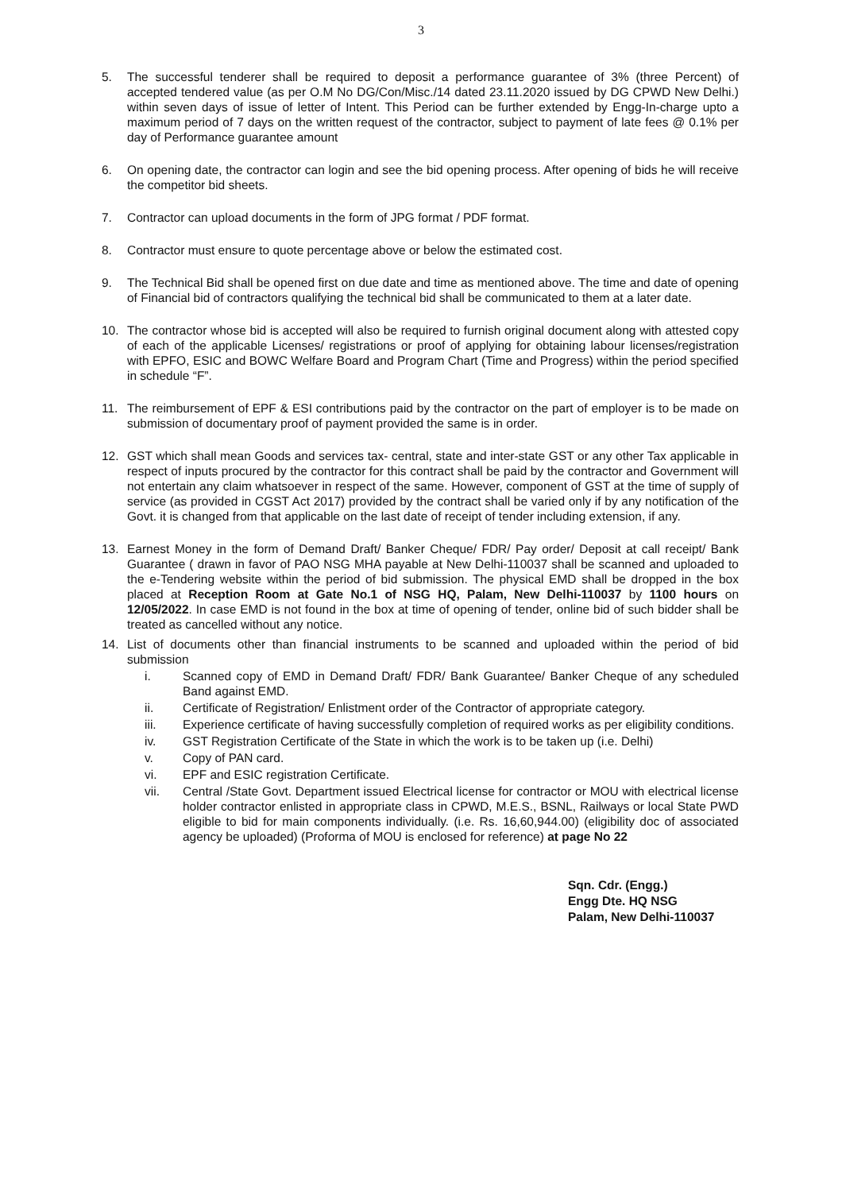3
5. The successful tenderer shall be required to deposit a performance guarantee of 3% (three Percent) of accepted tendered value (as per O.M No DG/Con/Misc./14 dated 23.11.2020 issued by DG CPWD New Delhi.) within seven days of issue of letter of Intent. This Period can be further extended by Engg-In-charge upto a maximum period of 7 days on the written request of the contractor, subject to payment of late fees @ 0.1% per day of Performance guarantee amount
6. On opening date, the contractor can login and see the bid opening process. After opening of bids he will receive the competitor bid sheets.
7. Contractor can upload documents in the form of JPG format / PDF format.
8. Contractor must ensure to quote percentage above or below the estimated cost.
9. The Technical Bid shall be opened first on due date and time as mentioned above. The time and date of opening of Financial bid of contractors qualifying the technical bid shall be communicated to them at a later date.
10. The contractor whose bid is accepted will also be required to furnish original document along with attested copy of each of the applicable Licenses/ registrations or proof of applying for obtaining labour licenses/registration with EPFO, ESIC and BOWC Welfare Board and Program Chart (Time and Progress) within the period specified in schedule “F”.
11. The reimbursement of EPF & ESI contributions paid by the contractor on the part of employer is to be made on submission of documentary proof of payment provided the same is in order.
12. GST which shall mean Goods and services tax- central, state and inter-state GST or any other Tax applicable in respect of inputs procured by the contractor for this contract shall be paid by the contractor and Government will not entertain any claim whatsoever in respect of the same. However, component of GST at the time of supply of service (as provided in CGST Act 2017) provided by the contract shall be varied only if by any notification of the Govt. it is changed from that applicable on the last date of receipt of tender including extension, if any.
13. Earnest Money in the form of Demand Draft/ Banker Cheque/ FDR/ Pay order/ Deposit at call receipt/ Bank Guarantee ( drawn in favor of PAO NSG MHA payable at New Delhi-110037 shall be scanned and uploaded to the e-Tendering website within the period of bid submission. The physical EMD shall be dropped in the box placed at Reception Room at Gate No.1 of NSG HQ, Palam, New Delhi-110037 by 1100 hours on 12/05/2022. In case EMD is not found in the box at time of opening of tender, online bid of such bidder shall be treated as cancelled without any notice.
14. List of documents other than financial instruments to be scanned and uploaded within the period of bid submission
i. Scanned copy of EMD in Demand Draft/ FDR/ Bank Guarantee/ Banker Cheque of any scheduled Band against EMD.
ii. Certificate of Registration/ Enlistment order of the Contractor of appropriate category.
iii. Experience certificate of having successfully completion of required works as per eligibility conditions.
iv. GST Registration Certificate of the State in which the work is to be taken up (i.e. Delhi)
v. Copy of PAN card.
vi. EPF and ESIC registration Certificate.
vii. Central /State Govt. Department issued Electrical license for contractor or MOU with electrical license holder contractor enlisted in appropriate class in CPWD, M.E.S., BSNL, Railways or local State PWD eligible to bid for main components individually. (i.e. Rs. 16,60,944.00) (eligibility doc of associated agency be uploaded) (Proforma of MOU is enclosed for reference) at page No 22
Sqn. Cdr. (Engg.)
Engg Dte. HQ NSG
Palam, New Delhi-110037